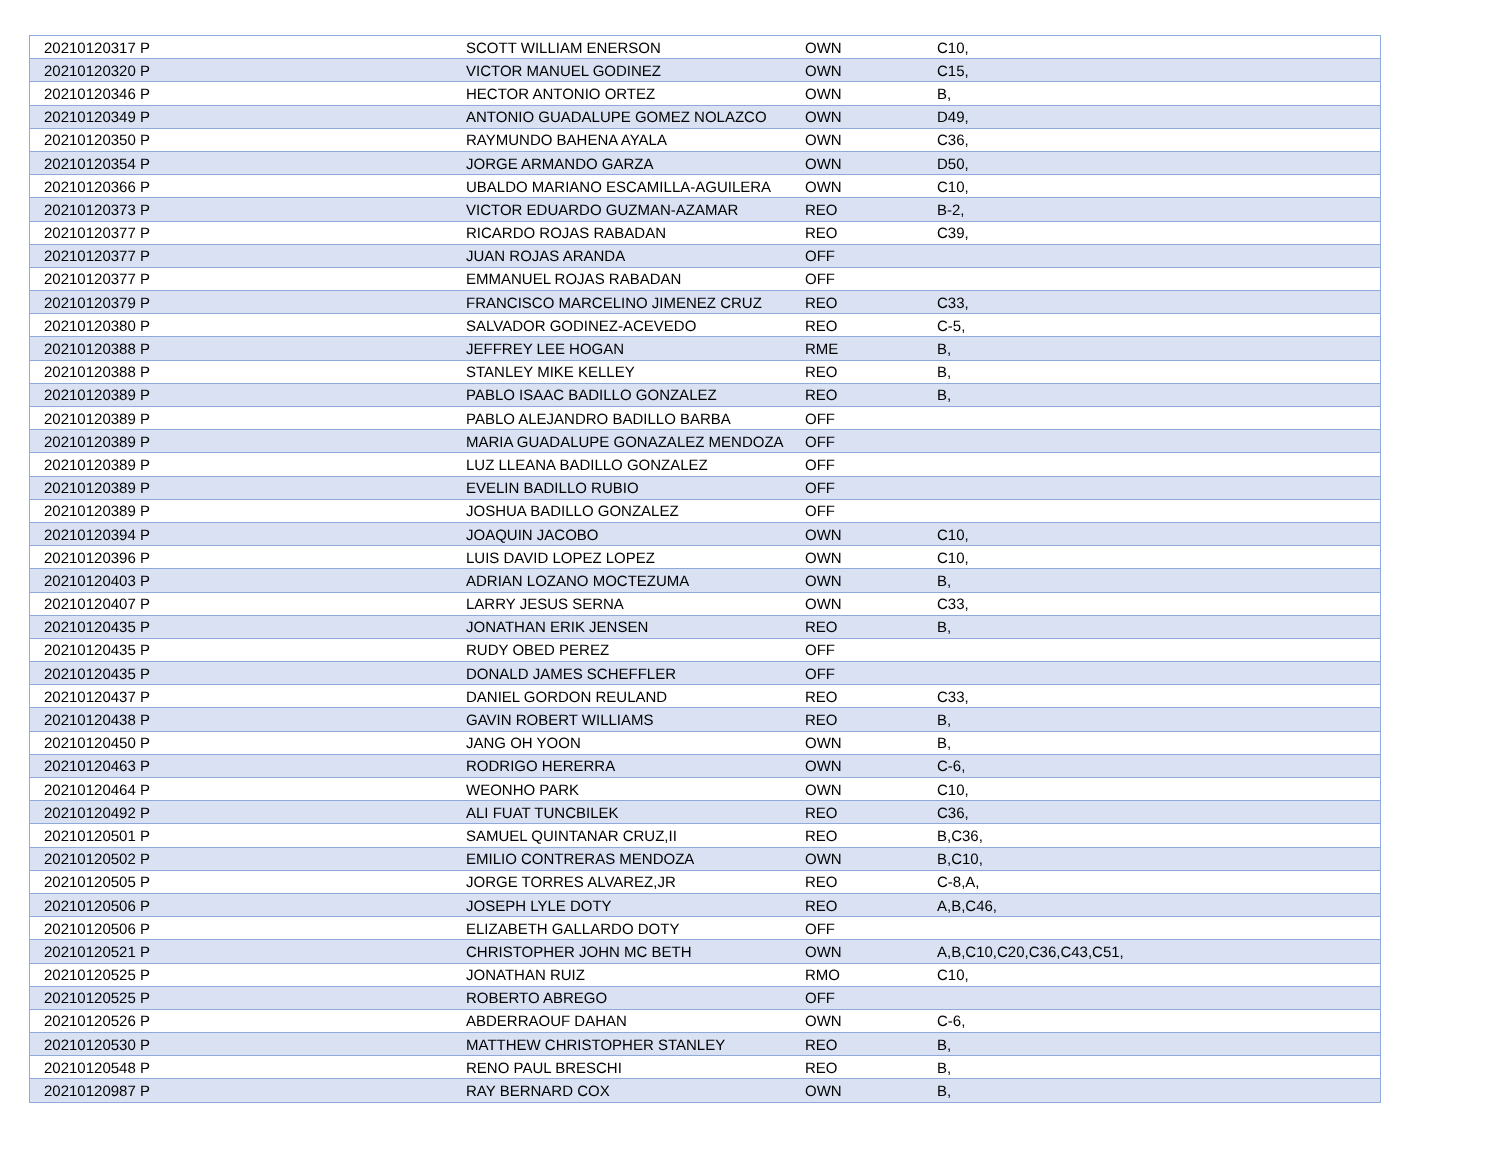| 20210120317 P | SCOTT WILLIAM ENERSON | OWN | C10, |
| 20210120320 P | VICTOR MANUEL GODINEZ | OWN | C15, |
| 20210120346 P | HECTOR ANTONIO ORTEZ | OWN | B, |
| 20210120349 P | ANTONIO GUADALUPE GOMEZ NOLAZCO | OWN | D49, |
| 20210120350 P | RAYMUNDO BAHENA AYALA | OWN | C36, |
| 20210120354 P | JORGE ARMANDO GARZA | OWN | D50, |
| 20210120366 P | UBALDO MARIANO ESCAMILLA-AGUILERA | OWN | C10, |
| 20210120373 P | VICTOR EDUARDO GUZMAN-AZAMAR | REO | B-2, |
| 20210120377 P | RICARDO ROJAS RABADAN | REO | C39, |
| 20210120377 P | JUAN ROJAS ARANDA | OFF | |
| 20210120377 P | EMMANUEL ROJAS RABADAN | OFF | |
| 20210120379 P | FRANCISCO MARCELINO JIMENEZ CRUZ | REO | C33, |
| 20210120380 P | SALVADOR GODINEZ-ACEVEDO | REO | C-5, |
| 20210120388 P | JEFFREY LEE HOGAN | RME | B, |
| 20210120388 P | STANLEY MIKE KELLEY | REO | B, |
| 20210120389 P | PABLO ISAAC BADILLO GONZALEZ | REO | B, |
| 20210120389 P | PABLO ALEJANDRO BADILLO BARBA | OFF | |
| 20210120389 P | MARIA GUADALUPE GONAZALEZ MENDOZA | OFF | |
| 20210120389 P | LUZ LLEANA BADILLO GONZALEZ | OFF | |
| 20210120389 P | EVELIN BADILLO RUBIO | OFF | |
| 20210120389 P | JOSHUA BADILLO GONZALEZ | OFF | |
| 20210120394 P | JOAQUIN JACOBO | OWN | C10, |
| 20210120396 P | LUIS DAVID LOPEZ LOPEZ | OWN | C10, |
| 20210120403 P | ADRIAN LOZANO MOCTEZUMA | OWN | B, |
| 20210120407 P | LARRY JESUS SERNA | OWN | C33, |
| 20210120435 P | JONATHAN ERIK JENSEN | REO | B, |
| 20210120435 P | RUDY OBED PEREZ | OFF | |
| 20210120435 P | DONALD JAMES SCHEFFLER | OFF | |
| 20210120437 P | DANIEL GORDON REULAND | REO | C33, |
| 20210120438 P | GAVIN ROBERT WILLIAMS | REO | B, |
| 20210120450 P | JANG OH YOON | OWN | B, |
| 20210120463 P | RODRIGO HERERRA | OWN | C-6, |
| 20210120464 P | WEONHO PARK | OWN | C10, |
| 20210120492 P | ALI FUAT TUNCBILEK | REO | C36, |
| 20210120501 P | SAMUEL QUINTANAR CRUZ,II | REO | B,C36, |
| 20210120502 P | EMILIO CONTRERAS MENDOZA | OWN | B,C10, |
| 20210120505 P | JORGE TORRES ALVAREZ,JR | REO | C-8,A, |
| 20210120506 P | JOSEPH LYLE DOTY | REO | A,B,C46, |
| 20210120506 P | ELIZABETH GALLARDO DOTY | OFF | |
| 20210120521 P | CHRISTOPHER JOHN MC BETH | OWN | A,B,C10,C20,C36,C43,C51, |
| 20210120525 P | JONATHAN RUIZ | RMO | C10, |
| 20210120525 P | ROBERTO ABREGO | OFF | |
| 20210120526 P | ABDERRAOUF DAHAN | OWN | C-6, |
| 20210120530 P | MATTHEW CHRISTOPHER STANLEY | REO | B, |
| 20210120548 P | RENO PAUL BRESCHI | REO | B, |
| 20210120987 P | RAY BERNARD COX | OWN | B, |